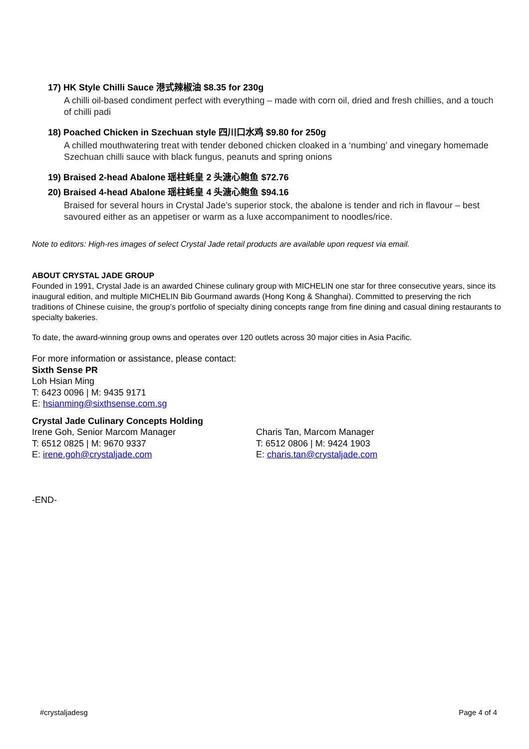17) HK Style Chilli Sauce 港式辣椒油 $8.35 for 230g
A chilli oil-based condiment perfect with everything – made with corn oil, dried and fresh chillies, and a touch of chilli padi
18) Poached Chicken in Szechuan style 四川口水鸡 $9.80 for 250g
A chilled mouthwatering treat with tender deboned chicken cloaked in a ‘numbing’ and vinegary homemade Szechuan chilli sauce with black fungus, peanuts and spring onions
19) Braised 2-head Abalone 瑶柱蚝皇 2 头溏心鲍鱼 $72.76
20) Braised 4-head Abalone 瑶柱蚝皇 4 头溏心鲍鱼 $94.16
Braised for several hours in Crystal Jade’s superior stock, the abalone is tender and rich in flavour – best savoured either as an appetiser or warm as a luxe accompaniment to noodles/rice.
Note to editors: High-res images of select Crystal Jade retail products are available upon request via email.
ABOUT CRYSTAL JADE GROUP
Founded in 1991, Crystal Jade is an awarded Chinese culinary group with MICHELIN one star for three consecutive years, since its inaugural edition, and multiple MICHELIN Bib Gourmand awards (Hong Kong & Shanghai). Committed to preserving the rich traditions of Chinese cuisine, the group’s portfolio of specialty dining concepts range from fine dining and casual dining restaurants to specialty bakeries.
To date, the award-winning group owns and operates over 120 outlets across 30 major cities in Asia Pacific.
For more information or assistance, please contact:
Sixth Sense PR
Loh Hsian Ming
T: 6423 0096 | M: 9435 9171
E: hsianming@sixthsense.com.sg
Crystal Jade Culinary Concepts Holding
Irene Goh, Senior Marcom Manager
T: 6512 0825 | M: 9670 9337
E: irene.goh@crystaljade.com
Charis Tan, Marcom Manager
T: 6512 0806 | M: 9424 1903
E: charis.tan@crystaljade.com
-END-
#crystaljadesg Page 4 of 4